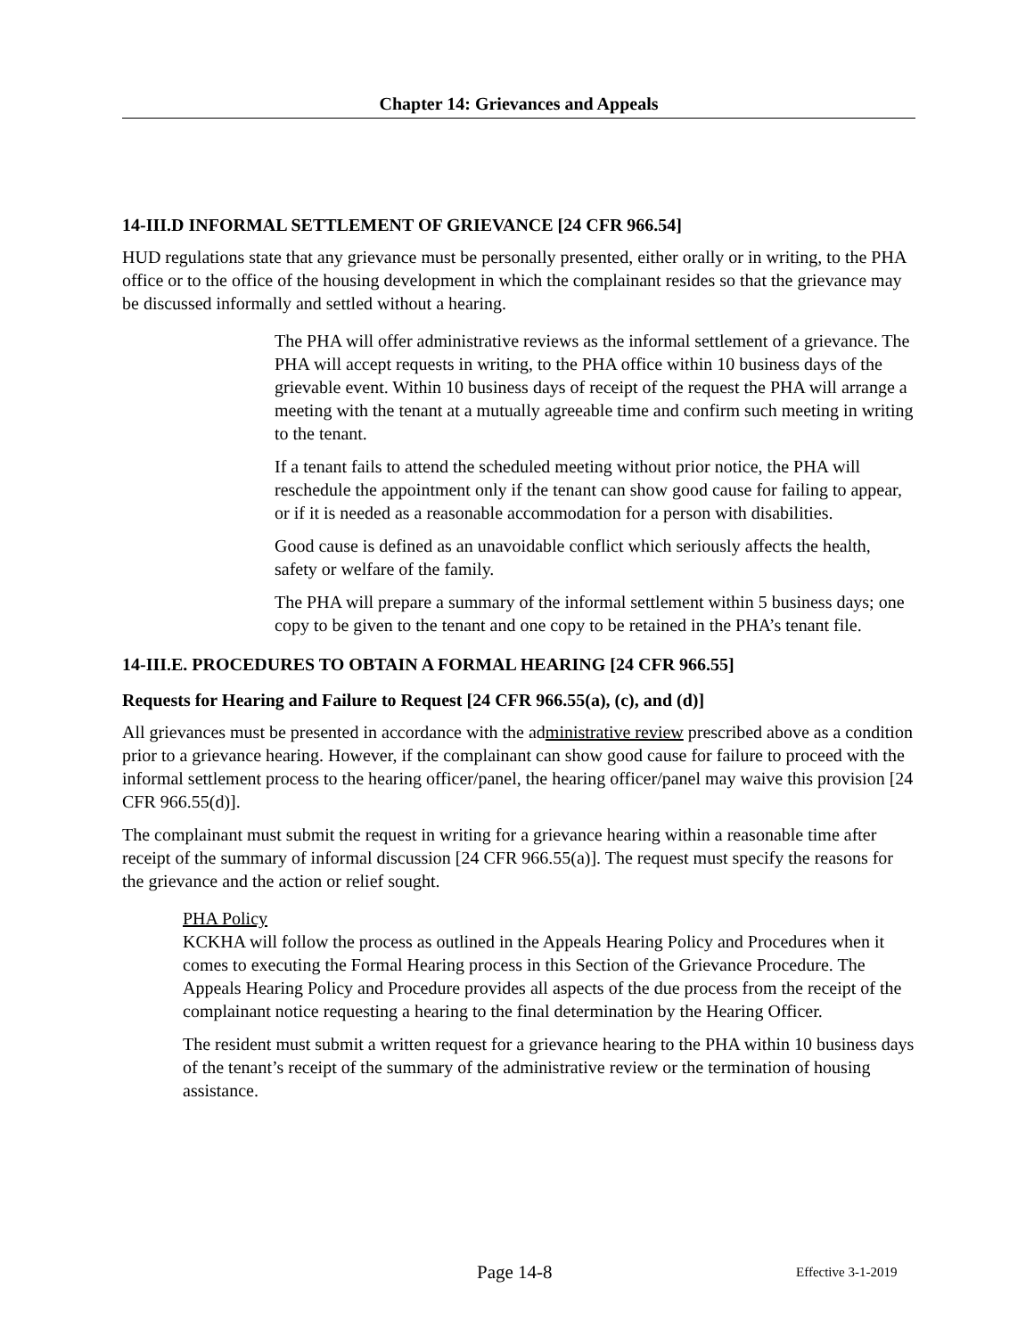Chapter 14: Grievances and Appeals
14-III.D INFORMAL SETTLEMENT OF GRIEVANCE [24 CFR 966.54]
HUD regulations state that any grievance must be personally presented, either orally or in writing, to the PHA office or to the office of the housing development in which the complainant resides so that the grievance may be discussed informally and settled without a hearing.
The PHA will offer administrative reviews as the informal settlement of a grievance. The PHA will accept requests in writing, to the PHA office within 10 business days of the grievable event. Within 10 business days of receipt of the request the PHA will arrange a meeting with the tenant at a mutually agreeable time and confirm such meeting in writing to the tenant.
If a tenant fails to attend the scheduled meeting without prior notice, the PHA will reschedule the appointment only if the tenant can show good cause for failing to appear, or if it is needed as a reasonable accommodation for a person with disabilities.
Good cause is defined as an unavoidable conflict which seriously affects the health, safety or welfare of the family.
The PHA will prepare a summary of the informal settlement within 5 business days; one copy to be given to the tenant and one copy to be retained in the PHA’s tenant file.
14-III.E. PROCEDURES TO OBTAIN A FORMAL HEARING [24 CFR 966.55]
Requests for Hearing and Failure to Request [24 CFR 966.55(a), (c), and (d)]
All grievances must be presented in accordance with the administrative review prescribed above as a condition prior to a grievance hearing. However, if the complainant can show good cause for failure to proceed with the informal settlement process to the hearing officer/panel, the hearing officer/panel may waive this provision [24 CFR 966.55(d)].
The complainant must submit the request in writing for a grievance hearing within a reasonable time after receipt of the summary of informal discussion [24 CFR 966.55(a)]. The request must specify the reasons for the grievance and the action or relief sought.
PHA Policy
KCKHA will follow the process as outlined in the Appeals Hearing Policy and Procedures when it comes to executing the Formal Hearing process in this Section of the Grievance Procedure. The Appeals Hearing Policy and Procedure provides all aspects of the due process from the receipt of the complainant notice requesting a hearing to the final determination by the Hearing Officer.
The resident must submit a written request for a grievance hearing to the PHA within 10 business days of the tenant’s receipt of the summary of the administrative review or the termination of housing assistance.
Page 14-8 Effective 3-1-2019